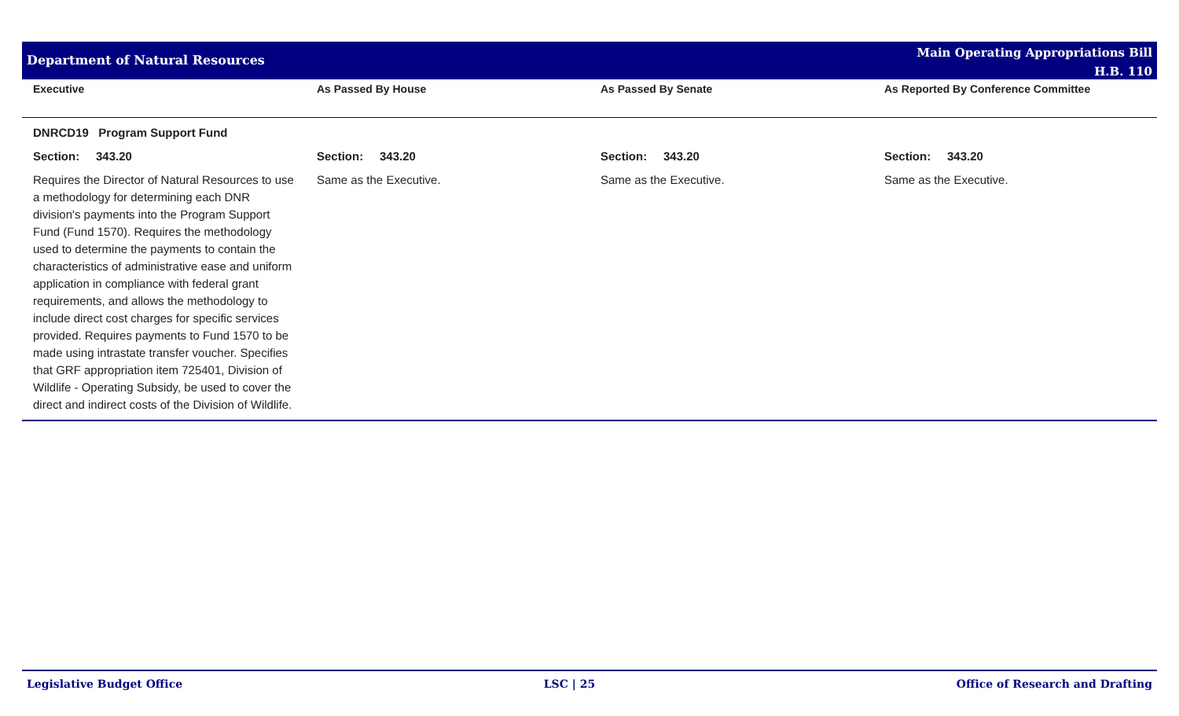Department of Natural Resources
Main Operating Appropriations Bill
H.B. 110
| Executive | As Passed By House | As Passed By Senate | As Reported By Conference Committee |
| --- | --- | --- | --- |
| DNRCD19 Program Support Fund | | | |
| Section: 343.20 | Section: 343.20 | Section: 343.20 | Section: 343.20 |
| Requires the Director of Natural Resources to use a methodology for determining each DNR division's payments into the Program Support Fund (Fund 1570). Requires the methodology used to determine the payments to contain the characteristics of administrative ease and uniform application in compliance with federal grant requirements, and allows the methodology to include direct cost charges for specific services provided. Requires payments to Fund 1570 to be made using intrastate transfer voucher. Specifies that GRF appropriation item 725401, Division of Wildlife - Operating Subsidy, be used to cover the direct and indirect costs of the Division of Wildlife. | Same as the Executive. | Same as the Executive. | Same as the Executive. |
Legislative Budget Office LSC | 25 Office of Research and Drafting